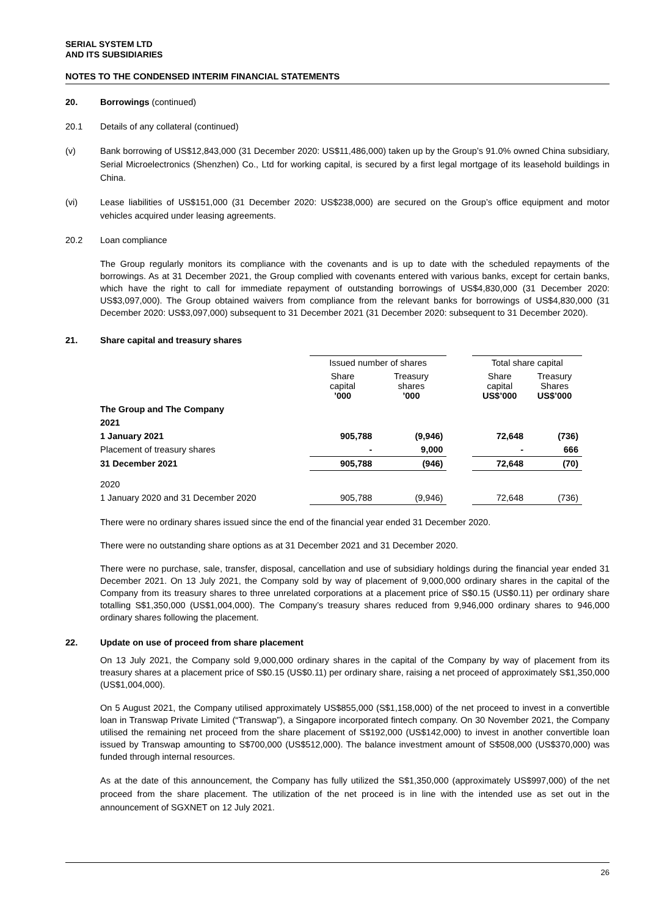SERIAL SYSTEM LTD
AND ITS SUBSIDIARIES
NOTES TO THE CONDENSED INTERIM FINANCIAL STATEMENTS
20. Borrowings (continued)
20.1 Details of any collateral (continued)
(v) Bank borrowing of US$12,843,000 (31 December 2020: US$11,486,000) taken up by the Group’s 91.0% owned China subsidiary, Serial Microelectronics (Shenzhen) Co., Ltd for working capital, is secured by a first legal mortgage of its leasehold buildings in China.
(vi) Lease liabilities of US$151,000 (31 December 2020: US$238,000) are secured on the Group’s office equipment and motor vehicles acquired under leasing agreements.
20.2 Loan compliance
The Group regularly monitors its compliance with the covenants and is up to date with the scheduled repayments of the borrowings. As at 31 December 2021, the Group complied with covenants entered with various banks, except for certain banks, which have the right to call for immediate repayment of outstanding borrowings of US$4,830,000 (31 December 2020: US$3,097,000). The Group obtained waivers from compliance from the relevant banks for borrowings of US$4,830,000 (31 December 2020: US$3,097,000) subsequent to 31 December 2021 (31 December 2020: subsequent to 31 December 2020).
21. Share capital and treasury shares
| | Issued number of shares | | | Total share capital | |
| | Share capital ’000 | Treasury shares ’000 | | Share capital US$’000 | Treasury Shares US$’000 |
| The Group and The Company | | | | | |
| 2021 | | | | | |
| 1 January 2021 | 905,788 | (9,946) | | 72,648 | (736) |
| Placement of treasury shares | - | 9,000 | | - | 666 |
| 31 December 2021 | 905,788 | (946) | | 72,648 | (70) |
| 2020 | | | | | |
| 1 January 2020 and 31 December 2020 | 905,788 | (9,946) | | 72,648 | (736) |
There were no ordinary shares issued since the end of the financial year ended 31 December 2020.
There were no outstanding share options as at 31 December 2021 and 31 December 2020.
There were no purchase, sale, transfer, disposal, cancellation and use of subsidiary holdings during the financial year ended 31 December 2021. On 13 July 2021, the Company sold by way of placement of 9,000,000 ordinary shares in the capital of the Company from its treasury shares to three unrelated corporations at a placement price of S$0.15 (US$0.11) per ordinary share totalling S$1,350,000 (US$1,004,000). The Company’s treasury shares reduced from 9,946,000 ordinary shares to 946,000 ordinary shares following the placement.
22. Update on use of proceed from share placement
On 13 July 2021, the Company sold 9,000,000 ordinary shares in the capital of the Company by way of placement from its treasury shares at a placement price of S$0.15 (US$0.11) per ordinary share, raising a net proceed of approximately S$1,350,000 (US$1,004,000).
On 5 August 2021, the Company utilised approximately US$855,000 (S$1,158,000) of the net proceed to invest in a convertible loan in Transwap Private Limited (“Transwap”), a Singapore incorporated fintech company. On 30 November 2021, the Company utilised the remaining net proceed from the share placement of S$192,000 (US$142,000) to invest in another convertible loan issued by Transwap amounting to S$700,000 (US$512,000). The balance investment amount of S$508,000 (US$370,000) was funded through internal resources.
As at the date of this announcement, the Company has fully utilized the S$1,350,000 (approximately US$997,000) of the net proceed from the share placement. The utilization of the net proceed is in line with the intended use as set out in the announcement of SGXNET on 12 July 2021.
26